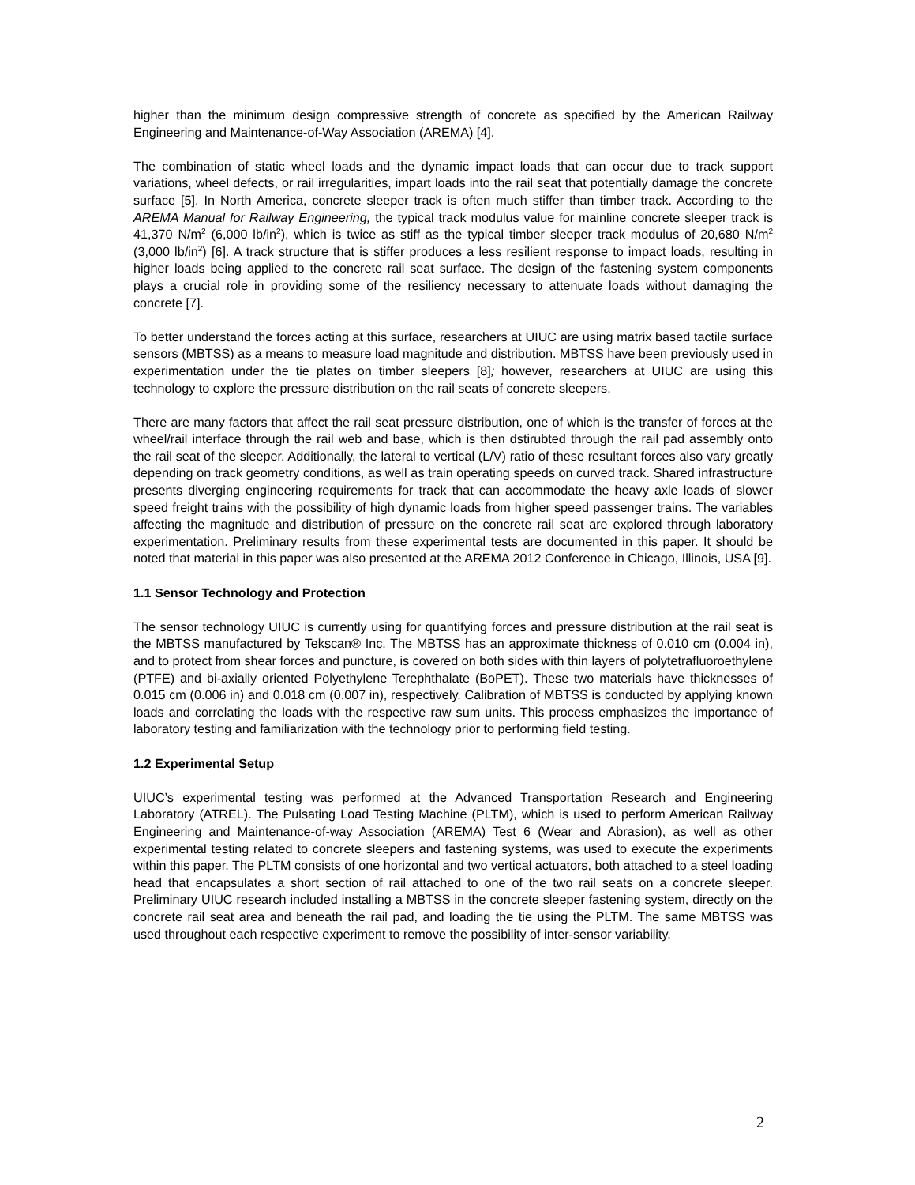higher than the minimum design compressive strength of concrete as specified by the American Railway Engineering and Maintenance-of-Way Association (AREMA) [4].
The combination of static wheel loads and the dynamic impact loads that can occur due to track support variations, wheel defects, or rail irregularities, impart loads into the rail seat that potentially damage the concrete surface [5]. In North America, concrete sleeper track is often much stiffer than timber track. According to the AREMA Manual for Railway Engineering, the typical track modulus value for mainline concrete sleeper track is 41,370 N/m<sup>2</sup> (6,000 lb/in<sup>2</sup>), which is twice as stiff as the typical timber sleeper track modulus of 20,680 N/m<sup>2</sup> (3,000 lb/in<sup>2</sup>) [6]. A track structure that is stiffer produces a less resilient response to impact loads, resulting in higher loads being applied to the concrete rail seat surface. The design of the fastening system components plays a crucial role in providing some of the resiliency necessary to attenuate loads without damaging the concrete [7].
To better understand the forces acting at this surface, researchers at UIUC are using matrix based tactile surface sensors (MBTSS) as a means to measure load magnitude and distribution. MBTSS have been previously used in experimentation under the tie plates on timber sleepers [8]; however, researchers at UIUC are using this technology to explore the pressure distribution on the rail seats of concrete sleepers.
There are many factors that affect the rail seat pressure distribution, one of which is the transfer of forces at the wheel/rail interface through the rail web and base, which is then dstirubted through the rail pad assembly onto the rail seat of the sleeper. Additionally, the lateral to vertical (L/V) ratio of these resultant forces also vary greatly depending on track geometry conditions, as well as train operating speeds on curved track. Shared infrastructure presents diverging engineering requirements for track that can accommodate the heavy axle loads of slower speed freight trains with the possibility of high dynamic loads from higher speed passenger trains. The variables affecting the magnitude and distribution of pressure on the concrete rail seat are explored through laboratory experimentation. Preliminary results from these experimental tests are documented in this paper. It should be noted that material in this paper was also presented at the AREMA 2012 Conference in Chicago, Illinois, USA [9].
1.1 Sensor Technology and Protection
The sensor technology UIUC is currently using for quantifying forces and pressure distribution at the rail seat is the MBTSS manufactured by Tekscan® Inc. The MBTSS has an approximate thickness of 0.010 cm (0.004 in), and to protect from shear forces and puncture, is covered on both sides with thin layers of polytetrafluoroethylene (PTFE) and bi-axially oriented Polyethylene Terephthalate (BoPET). These two materials have thicknesses of 0.015 cm (0.006 in) and 0.018 cm (0.007 in), respectively. Calibration of MBTSS is conducted by applying known loads and correlating the loads with the respective raw sum units. This process emphasizes the importance of laboratory testing and familiarization with the technology prior to performing field testing.
1.2 Experimental Setup
UIUC’s experimental testing was performed at the Advanced Transportation Research and Engineering Laboratory (ATREL). The Pulsating Load Testing Machine (PLTM), which is used to perform American Railway Engineering and Maintenance-of-way Association (AREMA) Test 6 (Wear and Abrasion), as well as other experimental testing related to concrete sleepers and fastening systems, was used to execute the experiments within this paper. The PLTM consists of one horizontal and two vertical actuators, both attached to a steel loading head that encapsulates a short section of rail attached to one of the two rail seats on a concrete sleeper. Preliminary UIUC research included installing a MBTSS in the concrete sleeper fastening system, directly on the concrete rail seat area and beneath the rail pad, and loading the tie using the PLTM. The same MBTSS was used throughout each respective experiment to remove the possibility of inter-sensor variability.
2